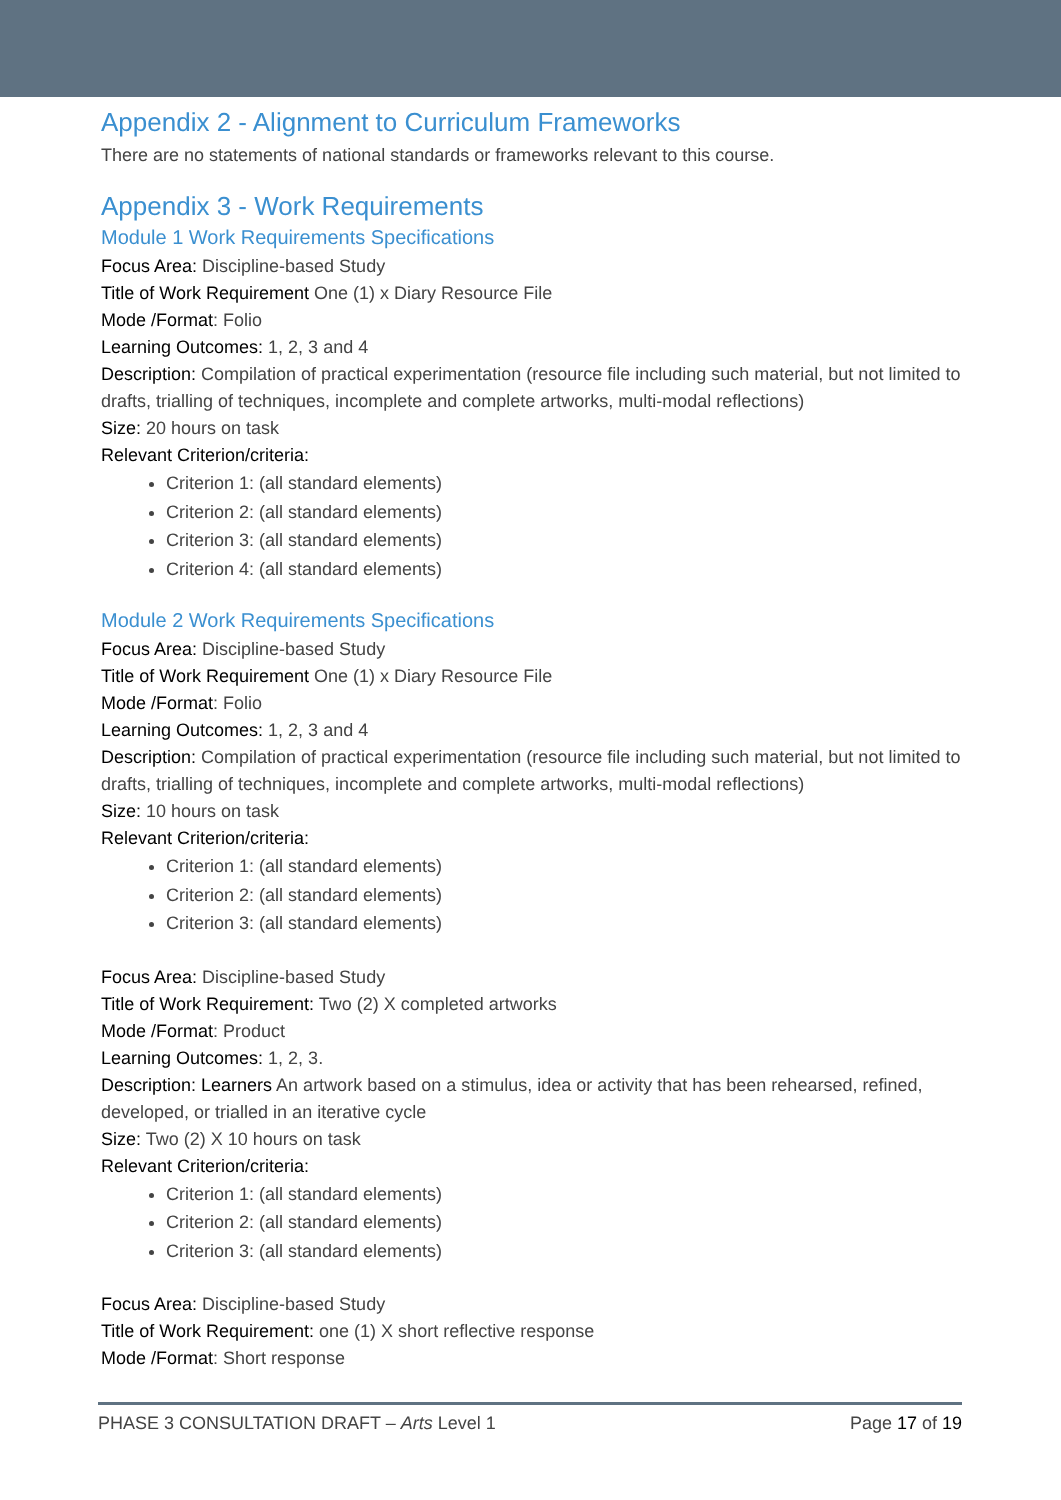Appendix 2 - Alignment to Curriculum Frameworks
There are no statements of national standards or frameworks relevant to this course.
Appendix 3 - Work Requirements
Module 1 Work Requirements Specifications
Focus Area: Discipline-based Study
Title of Work Requirement One (1) x Diary Resource File
Mode /Format: Folio
Learning Outcomes: 1, 2, 3 and 4
Description: Compilation of practical experimentation (resource file including such material, but not limited to drafts, trialling of techniques, incomplete and complete artworks, multi-modal reflections)
Size: 20 hours on task
Relevant Criterion/criteria:
Criterion 1: (all standard elements)
Criterion 2: (all standard elements)
Criterion 3: (all standard elements)
Criterion 4: (all standard elements)
Module 2 Work Requirements Specifications
Focus Area: Discipline-based Study
Title of Work Requirement One (1) x Diary Resource File
Mode /Format: Folio
Learning Outcomes: 1, 2, 3 and 4
Description: Compilation of practical experimentation (resource file including such material, but not limited to drafts, trialling of techniques, incomplete and complete artworks, multi-modal reflections)
Size: 10 hours on task
Relevant Criterion/criteria:
Criterion 1: (all standard elements)
Criterion 2: (all standard elements)
Criterion 3: (all standard elements)
Focus Area: Discipline-based Study
Title of Work Requirement: Two (2) X completed artworks
Mode /Format: Product
Learning Outcomes: 1, 2, 3.
Description: Learners An artwork based on a stimulus, idea or activity that has been rehearsed, refined, developed, or trialled in an iterative cycle
Size: Two (2) X 10 hours on task
Relevant Criterion/criteria:
Criterion 1: (all standard elements)
Criterion 2: (all standard elements)
Criterion 3: (all standard elements)
Focus Area: Discipline-based Study
Title of Work Requirement: one (1) X short reflective response
Mode /Format: Short response
PHASE 3 CONSULTATION DRAFT – Arts Level 1 Page 17 of 19